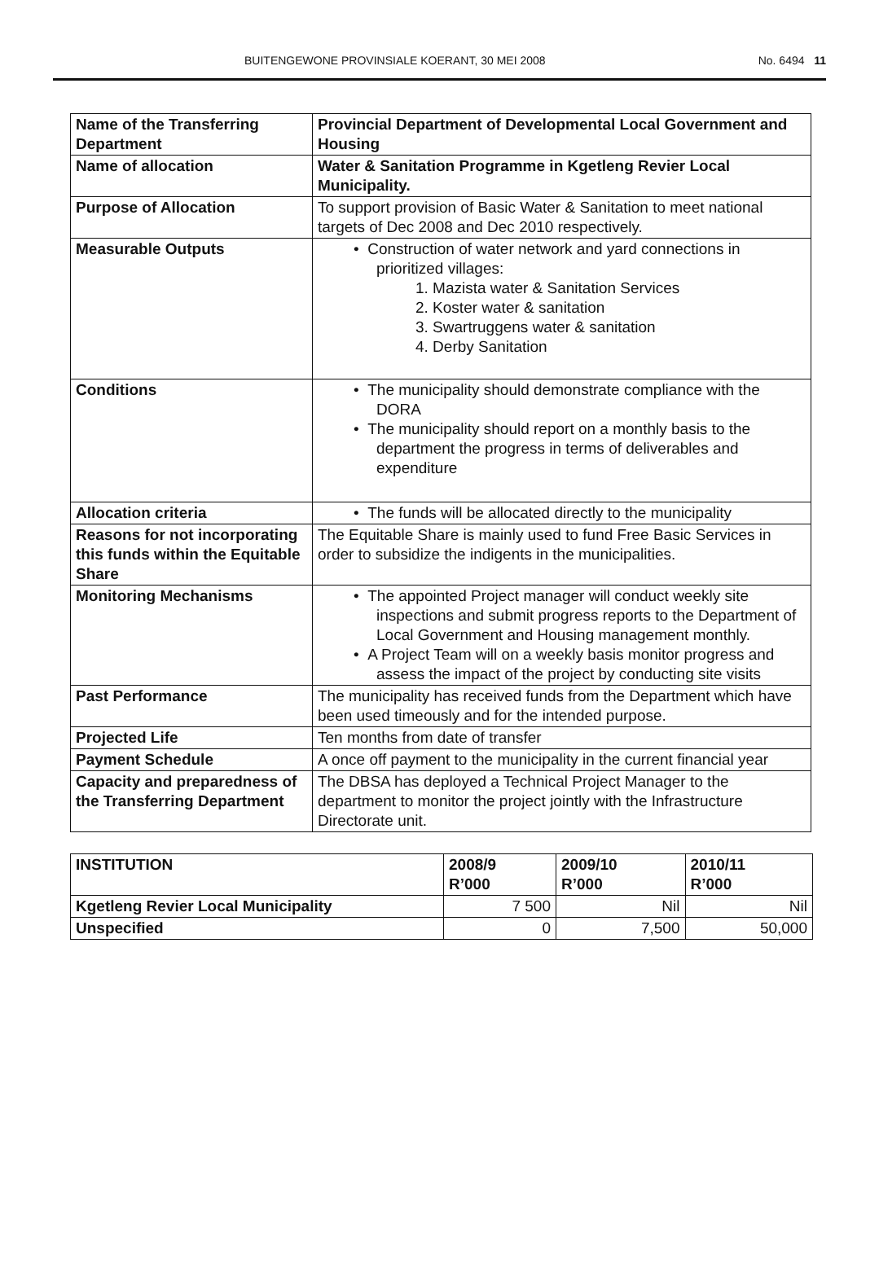BUITENGEWONE PROVINSIALE KOERANT, 30 MEI 2008 No. 6494 11
| Name of the Transferring Department | Provincial Department of Developmental Local Government and Housing |
| Name of allocation | Water & Sanitation Programme in Kgetleng Revier Local Municipality. |
| Purpose of Allocation | To support provision of Basic Water & Sanitation to meet national targets of Dec 2008 and Dec 2010 respectively. |
| Measurable Outputs | • Construction of water network and yard connections in prioritized villages: 1. Mazista water & Sanitation Services 2. Koster water & sanitation 3. Swartruggens water & sanitation 4. Derby Sanitation |
| Conditions | • The municipality should demonstrate compliance with the DORA • The municipality should report on a monthly basis to the department the progress in terms of deliverables and expenditure |
| Allocation criteria | • The funds will be allocated directly to the municipality |
| Reasons for not incorporating this funds within the Equitable Share | The Equitable Share is mainly used to fund Free Basic Services in order to subsidize the indigents in the municipalities. |
| Monitoring Mechanisms | • The appointed Project manager will conduct weekly site inspections and submit progress reports to the Department of Local Government and Housing management monthly. • A Project Team will on a weekly basis monitor progress and assess the impact of the project by conducting site visits |
| Past Performance | The municipality has received funds from the Department which have been used timeously and for the intended purpose. |
| Projected Life | Ten months from date of transfer |
| Payment Schedule | A once off payment to the municipality in the current financial year |
| Capacity and preparedness of the Transferring Department | The DBSA has deployed a Technical Project Manager to the department to monitor the project jointly with the Infrastructure Directorate unit. |
| INSTITUTION | 2008/9 R’000 | 2009/10 R’000 | 2010/11 R’000 |
| --- | --- | --- | --- |
| Kgetleng Revier Local Municipality | 7 500 | Nil | Nil |
| Unspecified | 0 | 7,500 | 50,000 |